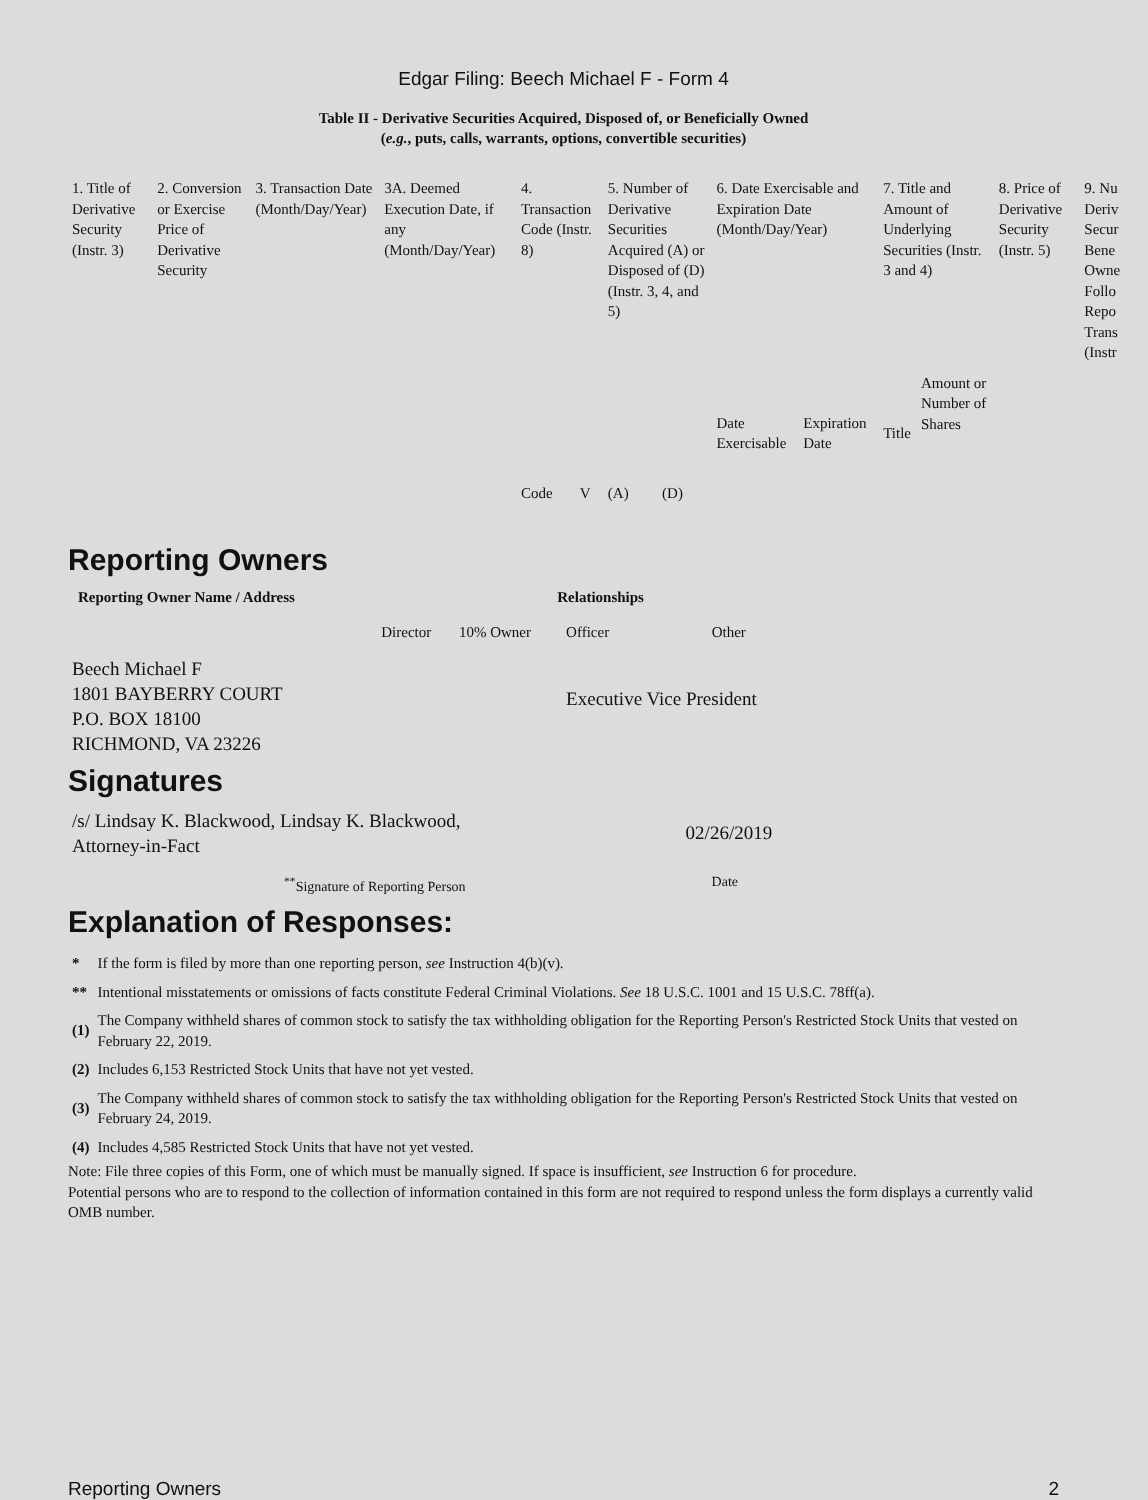Edgar Filing: Beech Michael F - Form 4
Table II - Derivative Securities Acquired, Disposed of, or Beneficially Owned
(e.g., puts, calls, warrants, options, convertible securities)
| 1. Title of Derivative Security (Instr. 3) | 2. Conversion or Exercise Price of Derivative Security | 3. Transaction Date (Month/Day/Year) | 3A. Deemed Execution Date, if any (Month/Day/Year) | 4. Transaction Code (Instr. 8) | | 5. Number of Derivative Securities Acquired (A) or Disposed of (D) (Instr. 3, 4, and 5) | | 6. Date Exercisable and Expiration Date (Month/Day/Year) | | 7. Title and Amount of Underlying Securities (Instr. 3 and 4) | | 8. Price of Derivative Security (Instr. 5) | 9. Nu Deriv Secur Bene Owne Follo Repo Trans (Instr |
| --- | --- | --- | --- | --- | --- | --- | --- | --- | --- | --- | --- | --- | --- |
| | | | | Code | V | (A) | (D) | Date Exercisable | Expiration Date | Title | Amount or Number of Shares | | |
Reporting Owners
| Reporting Owner Name / Address | Relationships | | | |
| --- | --- | --- | --- | --- |
| | Director | 10% Owner | Officer | Other |
| Beech Michael F 1801 BAYBERRY COURT P.O. BOX 18100 RICHMOND, VA 23226 | | | Executive Vice President | |
Signatures
| /s/ Lindsay K. Blackwood, Lindsay K. Blackwood, Attorney-in-Fact | 02/26/2019 |
| <sup>**</sup> Signature of Reporting Person | Date |
Explanation of Responses:
| * | If the form is filed by more than one reporting person, see Instruction 4(b)(v). |
| ** | Intentional misstatements or omissions of facts constitute Federal Criminal Violations. See 18 U.S.C. 1001 and 15 U.S.C. 78ff(a). |
| (1) | The Company withheld shares of common stock to satisfy the tax withholding obligation for the Reporting Person's Restricted Stock Units that vested on February 22, 2019. |
| (2) | Includes 6,153 Restricted Stock Units that have not yet vested. |
| (3) | The Company withheld shares of common stock to satisfy the tax withholding obligation for the Reporting Person's Restricted Stock Units that vested on February 24, 2019. |
| (4) | Includes 4,585 Restricted Stock Units that have not yet vested. |
Note: File three copies of this Form, one of which must be manually signed. If space is insufficient, see Instruction 6 for procedure.
Potential persons who are to respond to the collection of information contained in this form are not required to respond unless the form displays a currently valid OMB number.
Reporting Owners 2